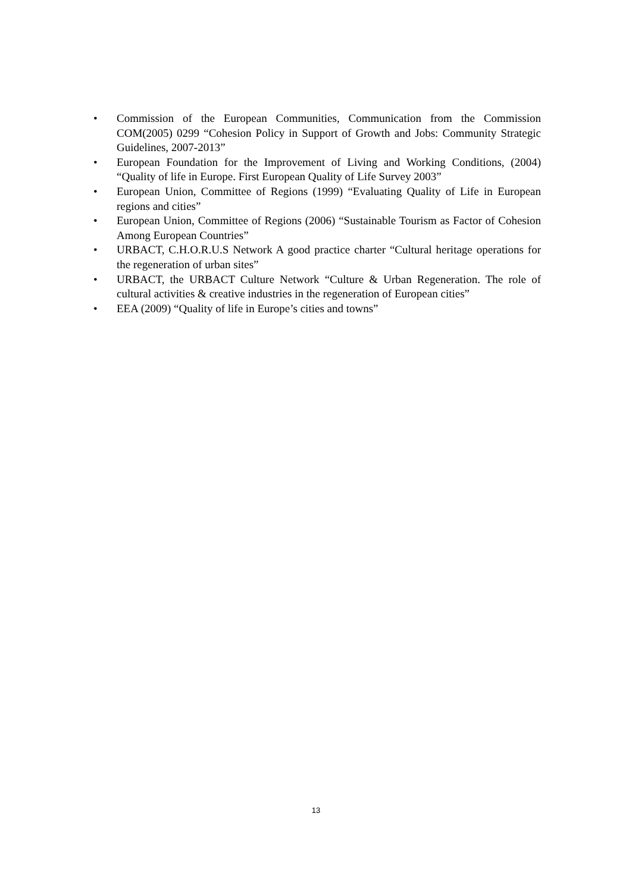• Commission of the European Communities, Communication from the Commission COM(2005) 0299 “Cohesion Policy in Support of Growth and Jobs: Community Strategic Guidelines, 2007-2013”
• European Foundation for the Improvement of Living and Working Conditions, (2004) “Quality of life in Europe. First European Quality of Life Survey 2003”
• European Union, Committee of Regions (1999) “Evaluating Quality of Life in European regions and cities”
• European Union, Committee of Regions (2006) “Sustainable Tourism as Factor of Cohesion Among European Countries”
• URBACT, C.H.O.R.U.S Network A good practice charter “Cultural heritage operations for the regeneration of urban sites”
• URBACT, the URBACT Culture Network “Culture & Urban Regeneration. The role of cultural activities & creative industries in the regeneration of European cities”
• EEA (2009) “Quality of life in Europe’s cities and towns”
13